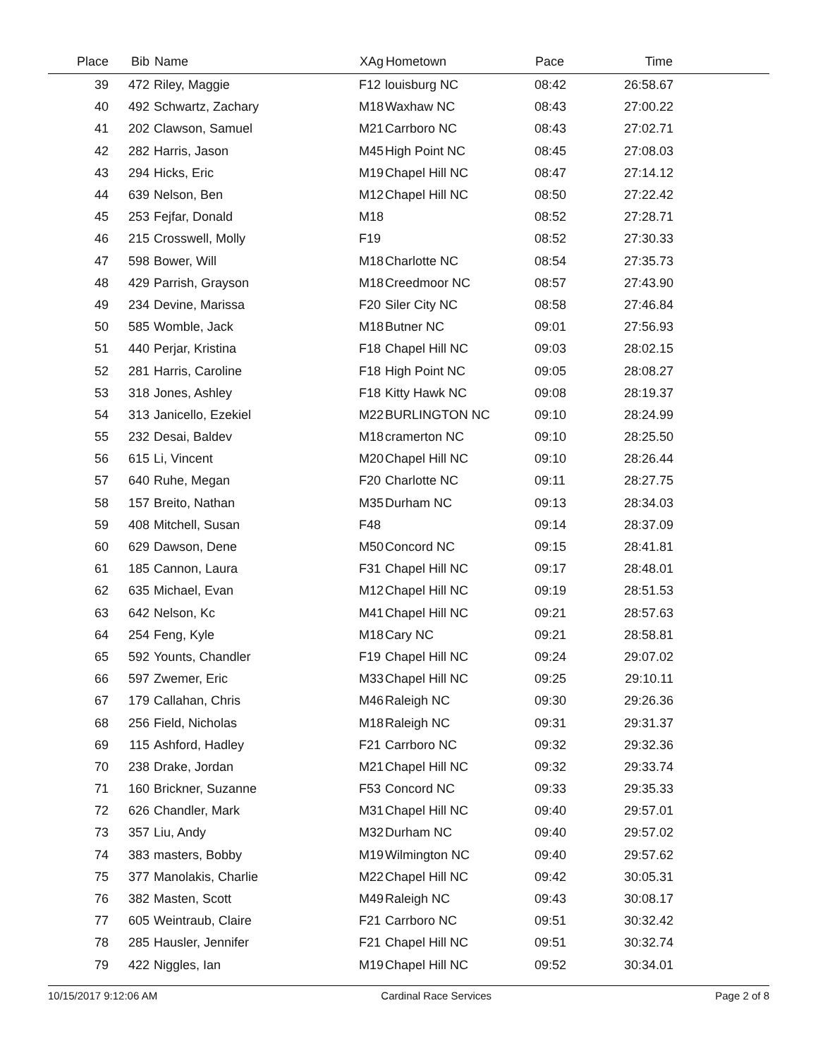| Place | Bib | Name | XAg | Hometown | Pace | Time | |
| --- | --- | --- | --- | --- | --- | --- | --- |
| 39 | 472 | Riley, Maggie | F12 | louisburg NC | 08:42 | 26:58.67 | |
| 40 | 492 | Schwartz, Zachary | M18 | Waxhaw NC | 08:43 | 27:00.22 | |
| 41 | 202 | Clawson, Samuel | M21 | Carrboro NC | 08:43 | 27:02.71 | |
| 42 | 282 | Harris, Jason | M45 | High Point NC | 08:45 | 27:08.03 | |
| 43 | 294 | Hicks, Eric | M19 | Chapel Hill NC | 08:47 | 27:14.12 | |
| 44 | 639 | Nelson, Ben | M12 | Chapel Hill NC | 08:50 | 27:22.42 | |
| 45 | 253 | Fejfar, Donald | M18 | | 08:52 | 27:28.71 | |
| 46 | 215 | Crosswell, Molly | F19 | | 08:52 | 27:30.33 | |
| 47 | 598 | Bower, Will | M18 | Charlotte NC | 08:54 | 27:35.73 | |
| 48 | 429 | Parrish, Grayson | M18 | Creedmoor NC | 08:57 | 27:43.90 | |
| 49 | 234 | Devine, Marissa | F20 | Siler City NC | 08:58 | 27:46.84 | |
| 50 | 585 | Womble, Jack | M18 | Butner NC | 09:01 | 27:56.93 | |
| 51 | 440 | Perjar, Kristina | F18 | Chapel Hill NC | 09:03 | 28:02.15 | |
| 52 | 281 | Harris, Caroline | F18 | High Point NC | 09:05 | 28:08.27 | |
| 53 | 318 | Jones, Ashley | F18 | Kitty Hawk NC | 09:08 | 28:19.37 | |
| 54 | 313 | Janicello, Ezekiel | M22 | BURLINGTON NC | 09:10 | 28:24.99 | |
| 55 | 232 | Desai, Baldev | M18 | cramerton NC | 09:10 | 28:25.50 | |
| 56 | 615 | Li, Vincent | M20 | Chapel Hill NC | 09:10 | 28:26.44 | |
| 57 | 640 | Ruhe, Megan | F20 | Charlotte NC | 09:11 | 28:27.75 | |
| 58 | 157 | Breito, Nathan | M35 | Durham NC | 09:13 | 28:34.03 | |
| 59 | 408 | Mitchell, Susan | F48 | | 09:14 | 28:37.09 | |
| 60 | 629 | Dawson, Dene | M50 | Concord NC | 09:15 | 28:41.81 | |
| 61 | 185 | Cannon, Laura | F31 | Chapel Hill NC | 09:17 | 28:48.01 | |
| 62 | 635 | Michael, Evan | M12 | Chapel Hill NC | 09:19 | 28:51.53 | |
| 63 | 642 | Nelson, Kc | M41 | Chapel Hill NC | 09:21 | 28:57.63 | |
| 64 | 254 | Feng, Kyle | M18 | Cary NC | 09:21 | 28:58.81 | |
| 65 | 592 | Younts, Chandler | F19 | Chapel Hill NC | 09:24 | 29:07.02 | |
| 66 | 597 | Zwemer, Eric | M33 | Chapel Hill NC | 09:25 | 29:10.11 | |
| 67 | 179 | Callahan, Chris | M46 | Raleigh NC | 09:30 | 29:26.36 | |
| 68 | 256 | Field, Nicholas | M18 | Raleigh NC | 09:31 | 29:31.37 | |
| 69 | 115 | Ashford, Hadley | F21 | Carrboro NC | 09:32 | 29:32.36 | |
| 70 | 238 | Drake, Jordan | M21 | Chapel Hill NC | 09:32 | 29:33.74 | |
| 71 | 160 | Brickner, Suzanne | F53 | Concord NC | 09:33 | 29:35.33 | |
| 72 | 626 | Chandler, Mark | M31 | Chapel Hill NC | 09:40 | 29:57.01 | |
| 73 | 357 | Liu, Andy | M32 | Durham NC | 09:40 | 29:57.02 | |
| 74 | 383 | masters, Bobby | M19 | Wilmington NC | 09:40 | 29:57.62 | |
| 75 | 377 | Manolakis, Charlie | M22 | Chapel Hill NC | 09:42 | 30:05.31 | |
| 76 | 382 | Masten, Scott | M49 | Raleigh NC | 09:43 | 30:08.17 | |
| 77 | 605 | Weintraub, Claire | F21 | Carrboro NC | 09:51 | 30:32.42 | |
| 78 | 285 | Hausler, Jennifer | F21 | Chapel Hill NC | 09:51 | 30:32.74 | |
| 79 | 422 | Niggles, Ian | M19 | Chapel Hill NC | 09:52 | 30:34.01 | |
10/15/2017 9:12:06 AM Cardinal Race Services Page 2 of 8